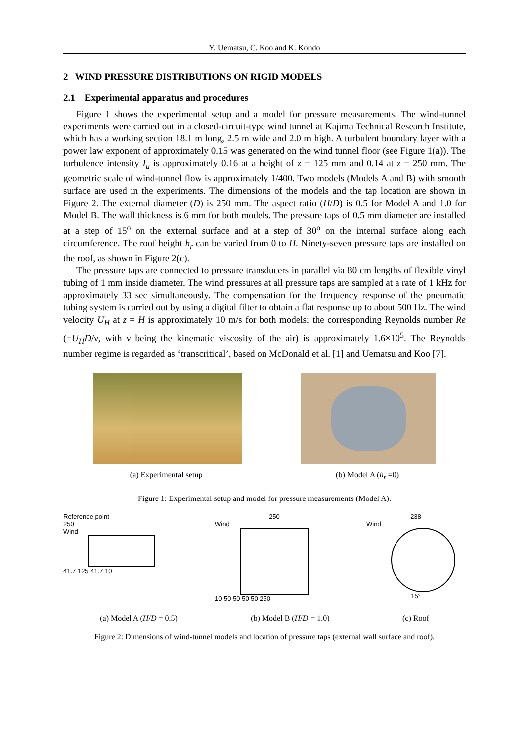Y. Uematsu, C. Koo and K. Kondo
2 WIND PRESSURE DISTRIBUTIONS ON RIGID MODELS
2.1 Experimental apparatus and procedures
Figure 1 shows the experimental setup and a model for pressure measurements. The wind-tunnel experiments were carried out in a closed-circuit-type wind tunnel at Kajima Technical Research Institute, which has a working section 18.1 m long, 2.5 m wide and 2.0 m high. A turbulent boundary layer with a power law exponent of approximately 0.15 was generated on the wind tunnel floor (see Figure 1(a)). The turbulence intensity I<sub>u</sub> is approximately 0.16 at a height of z = 125 mm and 0.14 at z = 250 mm. The geometric scale of wind-tunnel flow is approximately 1/400. Two models (Models A and B) with smooth surface are used in the experiments. The dimensions of the models and the tap location are shown in Figure 2. The external diameter (D) is 250 mm. The aspect ratio (H/D) is 0.5 for Model A and 1.0 for Model B. The wall thickness is 6 mm for both models. The pressure taps of 0.5 mm diameter are installed at a step of 15<sup>o</sup> on the external surface and at a step of 30<sup>o</sup> on the internal surface along each circumference. The roof height h<sub>r</sub> can be varied from 0 to H. Ninety-seven pressure taps are installed on the roof, as shown in Figure 2(c).
The pressure taps are connected to pressure transducers in parallel via 80 cm lengths of flexible vinyl tubing of 1 mm inside diameter. The wind pressures at all pressure taps are sampled at a rate of 1 kHz for approximately 33 sec simultaneously. The compensation for the frequency response of the pneumatic tubing system is carried out by using a digital filter to obtain a flat response up to about 500 Hz. The wind velocity U<sub>H</sub> at z = H is approximately 10 m/s for both models; the corresponding Reynolds number Re (=U<sub>H</sub>D/ν, with ν being the kinematic viscosity of the air) is approximately 1.6×10<sup>5</sup>. The Reynolds number regime is regarded as ‘transcritical’, based on McDonald et al. [1] and Uematsu and Koo [7].
(a) Experimental setup (b) Model A (h<sub>r</sub> =0)
Figure 1: Experimental setup and model for pressure measurements (Model A).
Reference point
250
Wind
41.7 125 41.7 10
250
Wind
10 50 50 50 50 250
238
Wind
15°
(a) Model A (H/D = 0.5) (b) Model B (H/D = 1.0) (c) Roof
Figure 2: Dimensions of wind-tunnel models and location of pressure taps (external wall surface and roof).